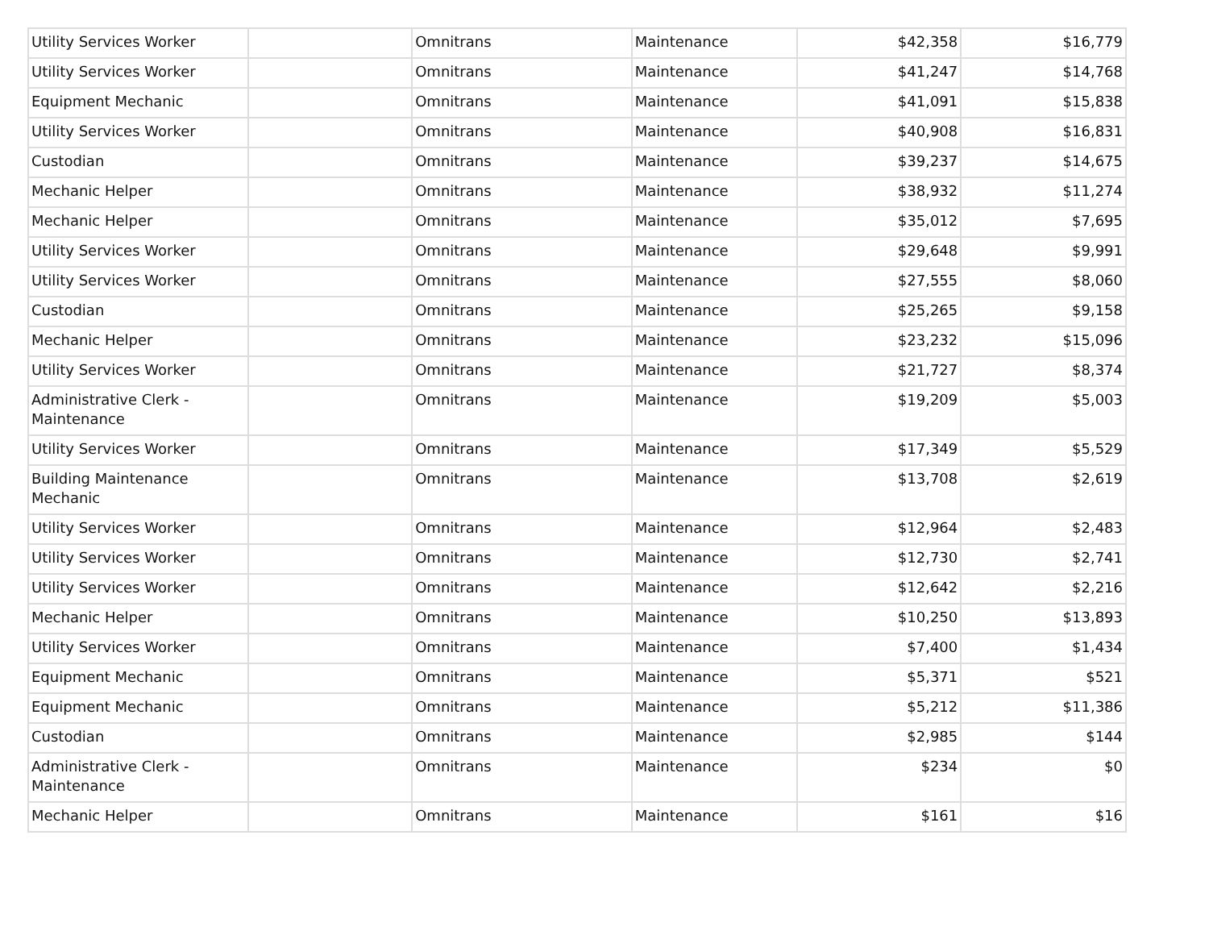| Utility Services Worker | | Omnitrans | Maintenance | $42,358 | $16,779 |
| Utility Services Worker | | Omnitrans | Maintenance | $41,247 | $14,768 |
| Equipment Mechanic | | Omnitrans | Maintenance | $41,091 | $15,838 |
| Utility Services Worker | | Omnitrans | Maintenance | $40,908 | $16,831 |
| Custodian | | Omnitrans | Maintenance | $39,237 | $14,675 |
| Mechanic Helper | | Omnitrans | Maintenance | $38,932 | $11,274 |
| Mechanic Helper | | Omnitrans | Maintenance | $35,012 | $7,695 |
| Utility Services Worker | | Omnitrans | Maintenance | $29,648 | $9,991 |
| Utility Services Worker | | Omnitrans | Maintenance | $27,555 | $8,060 |
| Custodian | | Omnitrans | Maintenance | $25,265 | $9,158 |
| Mechanic Helper | | Omnitrans | Maintenance | $23,232 | $15,096 |
| Utility Services Worker | | Omnitrans | Maintenance | $21,727 | $8,374 |
| Administrative Clerk - Maintenance | | Omnitrans | Maintenance | $19,209 | $5,003 |
| Utility Services Worker | | Omnitrans | Maintenance | $17,349 | $5,529 |
| Building Maintenance Mechanic | | Omnitrans | Maintenance | $13,708 | $2,619 |
| Utility Services Worker | | Omnitrans | Maintenance | $12,964 | $2,483 |
| Utility Services Worker | | Omnitrans | Maintenance | $12,730 | $2,741 |
| Utility Services Worker | | Omnitrans | Maintenance | $12,642 | $2,216 |
| Mechanic Helper | | Omnitrans | Maintenance | $10,250 | $13,893 |
| Utility Services Worker | | Omnitrans | Maintenance | $7,400 | $1,434 |
| Equipment Mechanic | | Omnitrans | Maintenance | $5,371 | $521 |
| Equipment Mechanic | | Omnitrans | Maintenance | $5,212 | $11,386 |
| Custodian | | Omnitrans | Maintenance | $2,985 | $144 |
| Administrative Clerk - Maintenance | | Omnitrans | Maintenance | $234 | $0 |
| Mechanic Helper | | Omnitrans | Maintenance | $161 | $16 |